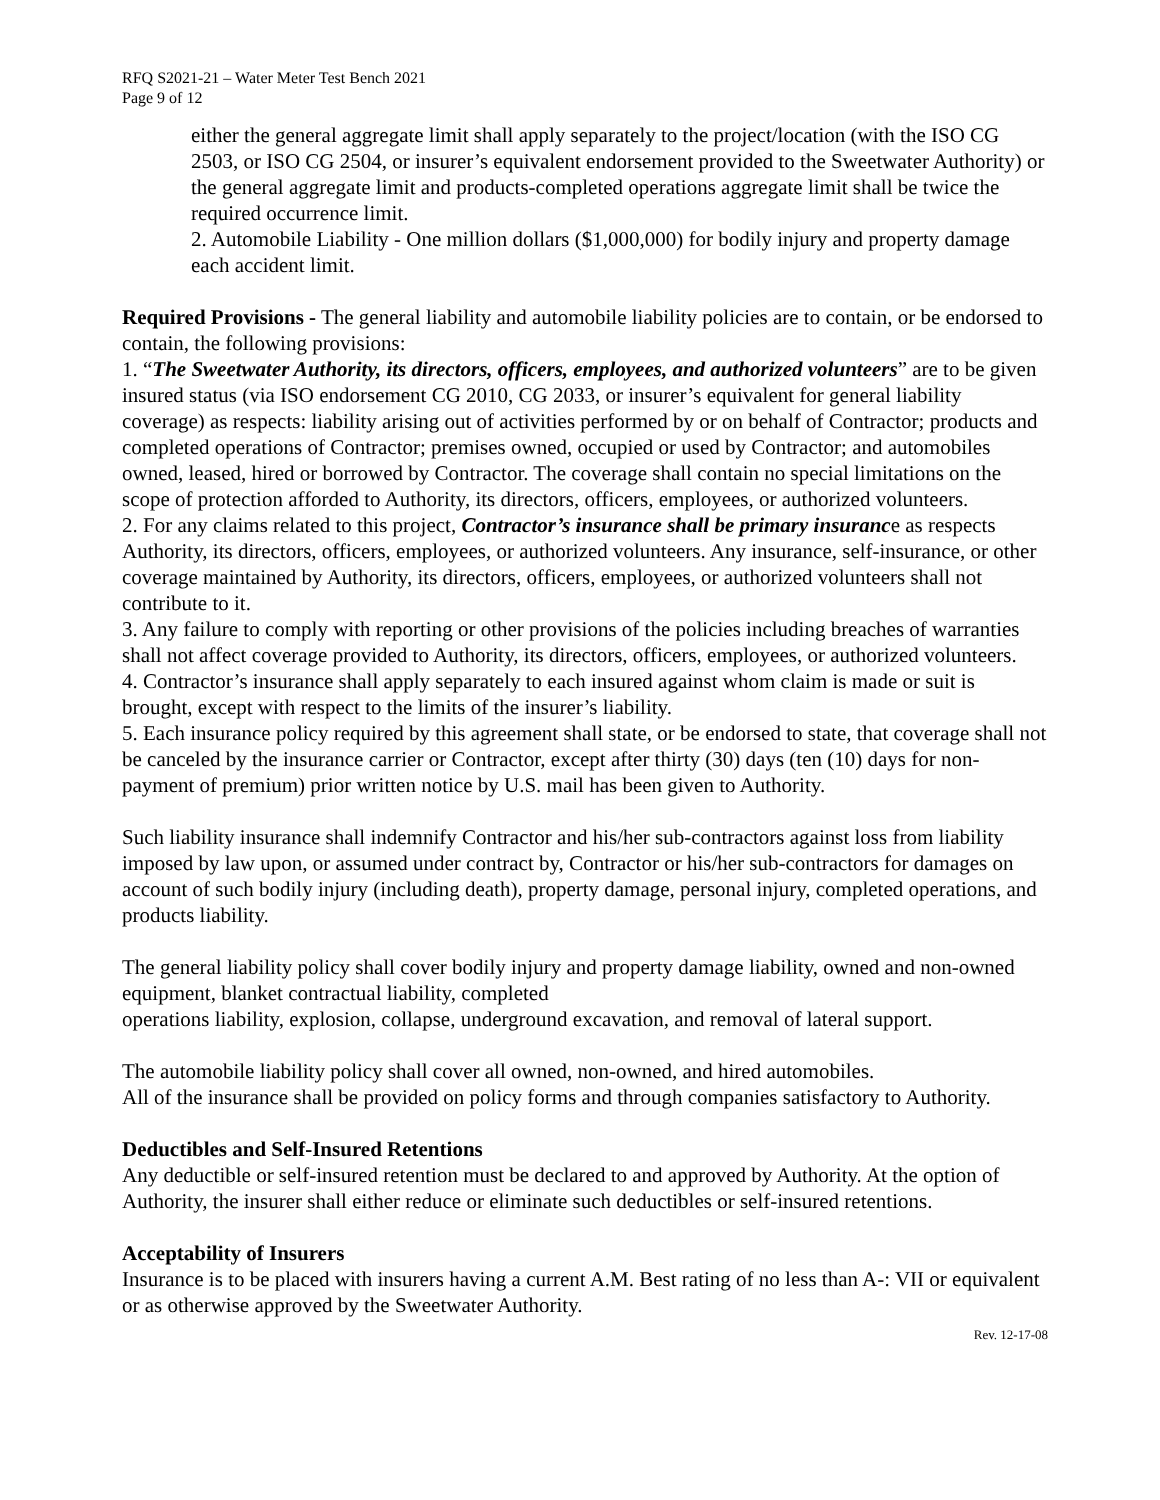RFQ S2021-21 – Water Meter Test Bench 2021
Page 9 of 12
either the general aggregate limit shall apply separately to the project/location (with the ISO CG 2503, or ISO CG 2504, or insurer’s equivalent endorsement provided to the Sweetwater Authority) or the general aggregate limit and products-completed operations aggregate limit shall be twice the required occurrence limit.
2. Automobile Liability - One million dollars ($1,000,000) for bodily injury and property damage each accident limit.
Required Provisions - The general liability and automobile liability policies are to contain, or be endorsed to contain, the following provisions:
1. “The Sweetwater Authority, its directors, officers, employees, and authorized volunteers” are to be given insured status (via ISO endorsement CG 2010, CG 2033, or insurer’s equivalent for general liability coverage) as respects: liability arising out of activities performed by or on behalf of Contractor; products and completed operations of Contractor; premises owned, occupied or used by Contractor; and automobiles owned, leased, hired or borrowed by Contractor. The coverage shall contain no special limitations on the scope of protection afforded to Authority, its directors, officers, employees, or authorized volunteers.
2. For any claims related to this project, Contractor’s insurance shall be primary insurance as respects Authority, its directors, officers, employees, or authorized volunteers. Any insurance, self-insurance, or other coverage maintained by Authority, its directors, officers, employees, or authorized volunteers shall not contribute to it.
3. Any failure to comply with reporting or other provisions of the policies including breaches of warranties shall not affect coverage provided to Authority, its directors, officers, employees, or authorized volunteers.
4. Contractor’s insurance shall apply separately to each insured against whom claim is made or suit is brought, except with respect to the limits of the insurer’s liability.
5. Each insurance policy required by this agreement shall state, or be endorsed to state, that coverage shall not be canceled by the insurance carrier or Contractor, except after thirty (30) days (ten (10) days for non-payment of premium) prior written notice by U.S. mail has been given to Authority.
Such liability insurance shall indemnify Contractor and his/her sub-contractors against loss from liability imposed by law upon, or assumed under contract by, Contractor or his/her sub-contractors for damages on account of such bodily injury (including death), property damage, personal injury, completed operations, and products liability.
The general liability policy shall cover bodily injury and property damage liability, owned and non-owned equipment, blanket contractual liability, completed
operations liability, explosion, collapse, underground excavation, and removal of lateral support.
The automobile liability policy shall cover all owned, non-owned, and hired automobiles.
All of the insurance shall be provided on policy forms and through companies satisfactory to Authority.
Deductibles and Self-Insured Retentions
Any deductible or self-insured retention must be declared to and approved by Authority. At the option of Authority, the insurer shall either reduce or eliminate such deductibles or self-insured retentions.
Acceptability of Insurers
Insurance is to be placed with insurers having a current A.M. Best rating of no less than A-: VII or equivalent or as otherwise approved by the Sweetwater Authority.
Rev. 12-17-08